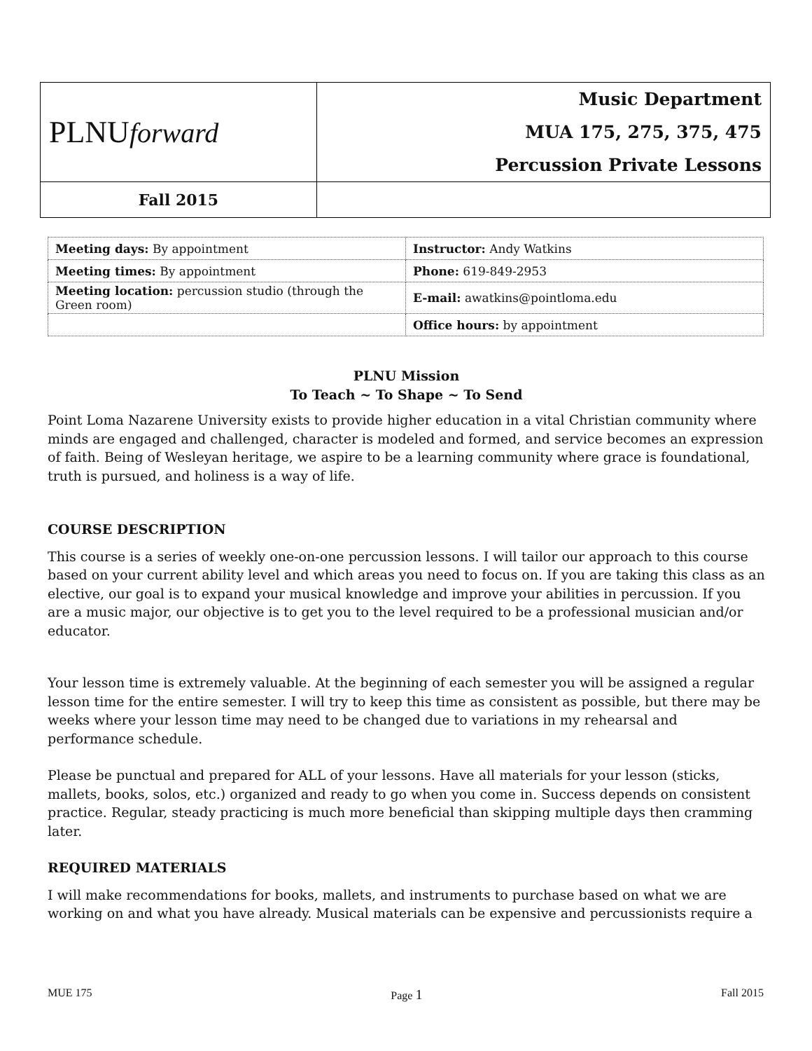| PLNU forward | Music Department MUA 175, 275, 375, 475 Percussion Private Lessons |
| Fall 2015 | |
| Meeting days: By appointment | Instructor: Andy Watkins |
| Meeting times: By appointment | Phone: 619-849-2953 |
| Meeting location: percussion studio (through the Green room) | E-mail: awatkins@pointloma.edu |
| | Office hours: by appointment |
PLNU Mission
To Teach ~ To Shape ~ To Send
Point Loma Nazarene University exists to provide higher education in a vital Christian community where minds are engaged and challenged, character is modeled and formed, and service becomes an expression of faith. Being of Wesleyan heritage, we aspire to be a learning community where grace is foundational, truth is pursued, and holiness is a way of life.
COURSE DESCRIPTION
This course is a series of weekly one-on-one percussion lessons. I will tailor our approach to this course based on your current ability level and which areas you need to focus on. If you are taking this class as an elective, our goal is to expand your musical knowledge and improve your abilities in percussion. If you are a music major, our objective is to get you to the level required to be a professional musician and/or educator.
Your lesson time is extremely valuable. At the beginning of each semester you will be assigned a regular lesson time for the entire semester. I will try to keep this time as consistent as possible, but there may be weeks where your lesson time may need to be changed due to variations in my rehearsal and performance schedule.
Please be punctual and prepared for ALL of your lessons. Have all materials for your lesson (sticks, mallets, books, solos, etc.) organized and ready to go when you come in. Success depends on consistent practice. Regular, steady practicing is much more beneficial than skipping multiple days then cramming later.
REQUIRED MATERIALS
I will make recommendations for books, mallets, and instruments to purchase based on what we are working on and what you have already. Musical materials can be expensive and percussionists require a
MUE 175 Page 1 Fall 2015